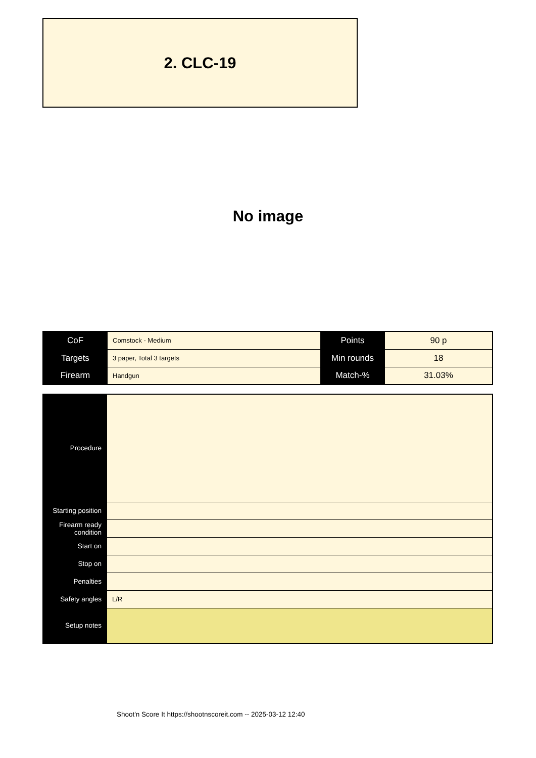2. CLC-19
No image
| CoF | Comstock - Medium | Points | 90 p |
| Targets | 3 paper, Total 3 targets | Min rounds | 18 |
| Firearm | Handgun | Match-% | 31.03% |
| Procedure | |
| Starting position | |
| Firearm ready condition | |
| Start on | |
| Stop on | |
| Penalties | |
| Safety angles | L/R |
| Setup notes | |
Shoot'n Score It https://shootnscoreit.com -- 2025-03-12 12:40